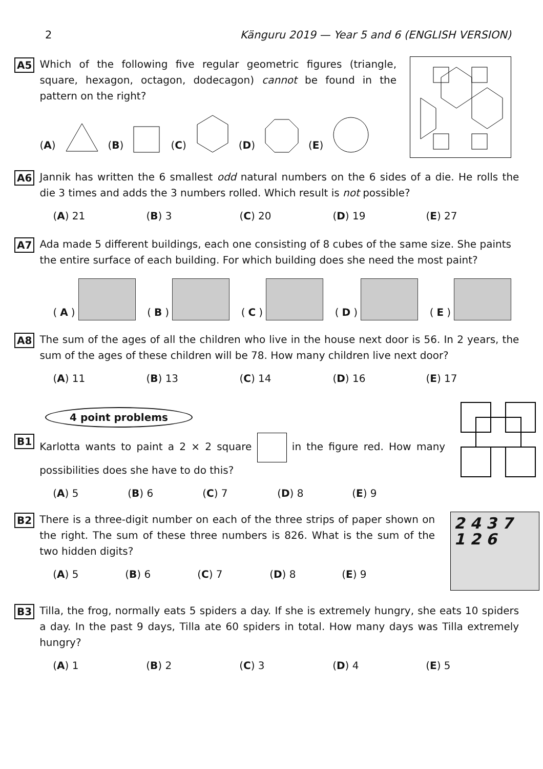2 Känguru 2019 — Year 5 and 6 (ENGLISH VERSION)
A5
Which of the following five regular geometric figures (triangle, square, hexagon, octagon, dodecagon) cannot be found in the pattern on the right?
(A) (B) (C) (D) (E)
A6
Jannik has written the 6 smallest odd natural numbers on the 6 sides of a die. He rolls the die 3 times and adds the 3 numbers rolled. Which result is not possible?
(A) 21 (B) 3 (C) 20 (D) 19 (E) 27
A7
Ada made 5 different buildings, each one consisting of 8 cubes of the same size. She paints the entire surface of each building. For which building does she need the most paint?
(A) (B) (C) (D) (E)
A8
The sum of the ages of all the children who live in the house next door is 56. In 2 years, the sum of the ages of these children will be 78. How many children live next door?
(A) 11 (B) 13 (C) 14 (D) 16 (E) 17
4 point problems
B1
Karlotta wants to paint a 2 × 2 square in the figure red. How many possibilities does she have to do this?
(A) 5 (B) 6 (C) 7 (D) 8 (E) 9
B2
There is a three-digit number on each of the three strips of paper shown on the right. The sum of these three numbers is 826. What is the sum of the two hidden digits?
(A) 5 (B) 6 (C) 7 (D) 8 (E) 9
2 4 3 7
1 2 6
B3
Tilla, the frog, normally eats 5 spiders a day. If she is extremely hungry, she eats 10 spiders a day. In the past 9 days, Tilla ate 60 spiders in total. How many days was Tilla extremely hungry?
(A) 1 (B) 2 (C) 3 (D) 4 (E) 5